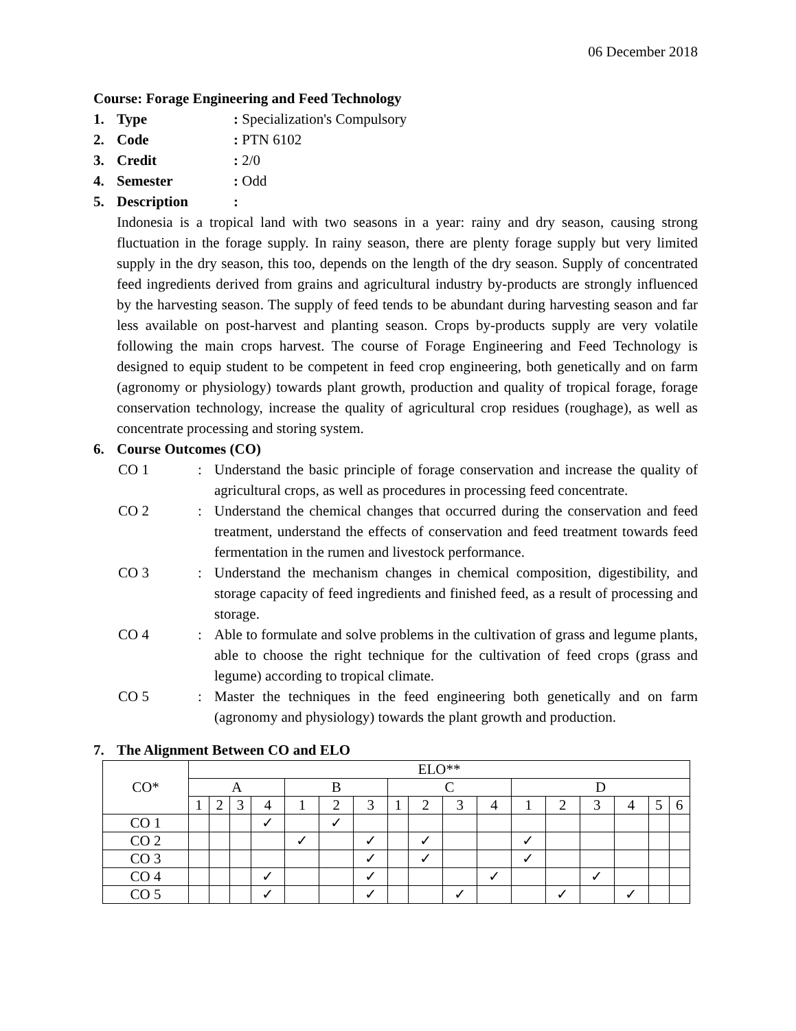06 December 2018
Course: Forage Engineering and Feed Technology
1. Type: Specialization's Compulsory
2. Code: PTN 6102
3. Credit: 2/0
4. Semester: Odd
5. Description:
Indonesia is a tropical land with two seasons in a year: rainy and dry season, causing strong fluctuation in the forage supply. In rainy season, there are plenty forage supply but very limited supply in the dry season, this too, depends on the length of the dry season. Supply of concentrated feed ingredients derived from grains and agricultural industry by-products are strongly influenced by the harvesting season. The supply of feed tends to be abundant during harvesting season and far less available on post-harvest and planting season. Crops by-products supply are very volatile following the main crops harvest. The course of Forage Engineering and Feed Technology is designed to equip student to be competent in feed crop engineering, both genetically and on farm (agronomy or physiology) towards plant growth, production and quality of tropical forage, forage conservation technology, increase the quality of agricultural crop residues (roughage), as well as concentrate processing and storing system.
6. Course Outcomes (CO)
CO 1: Understand the basic principle of forage conservation and increase the quality of agricultural crops, as well as procedures in processing feed concentrate.
CO 2: Understand the chemical changes that occurred during the conservation and feed treatment, understand the effects of conservation and feed treatment towards feed fermentation in the rumen and livestock performance.
CO 3: Understand the mechanism changes in chemical composition, digestibility, and storage capacity of feed ingredients and finished feed, as a result of processing and storage.
CO 4: Able to formulate and solve problems in the cultivation of grass and legume plants, able to choose the right technique for the cultivation of feed crops (grass and legume) according to tropical climate.
CO 5: Master the techniques in the feed engineering both genetically and on farm (agronomy and physiology) towards the plant growth and production.
7. The Alignment Between CO and ELO
| CO* | ELO** | | | | | | | | | | | | | | | | |
| | A | | | | B | | | C | | | | D | | | | | |
| | 1 | 2 | 3 | 4 | 1 | 2 | 3 | 1 | 2 | 3 | 4 | 1 | 2 | 3 | 4 | 5 | 6 |
| CO 1 | | | | ✓ | | ✓ | | | | | | | | | | | |
| CO 2 | | | | | ✓ | | ✓ | | ✓ | | | ✓ | | | | | |
| CO 3 | | | | | | | ✓ | | ✓ | | | ✓ | | | | | |
| CO 4 | | | | ✓ | | | ✓ | | | | ✓ | | | ✓ | | | |
| CO 5 | | | | ✓ | | | ✓ | | | ✓ | | | ✓ | | ✓ | | |